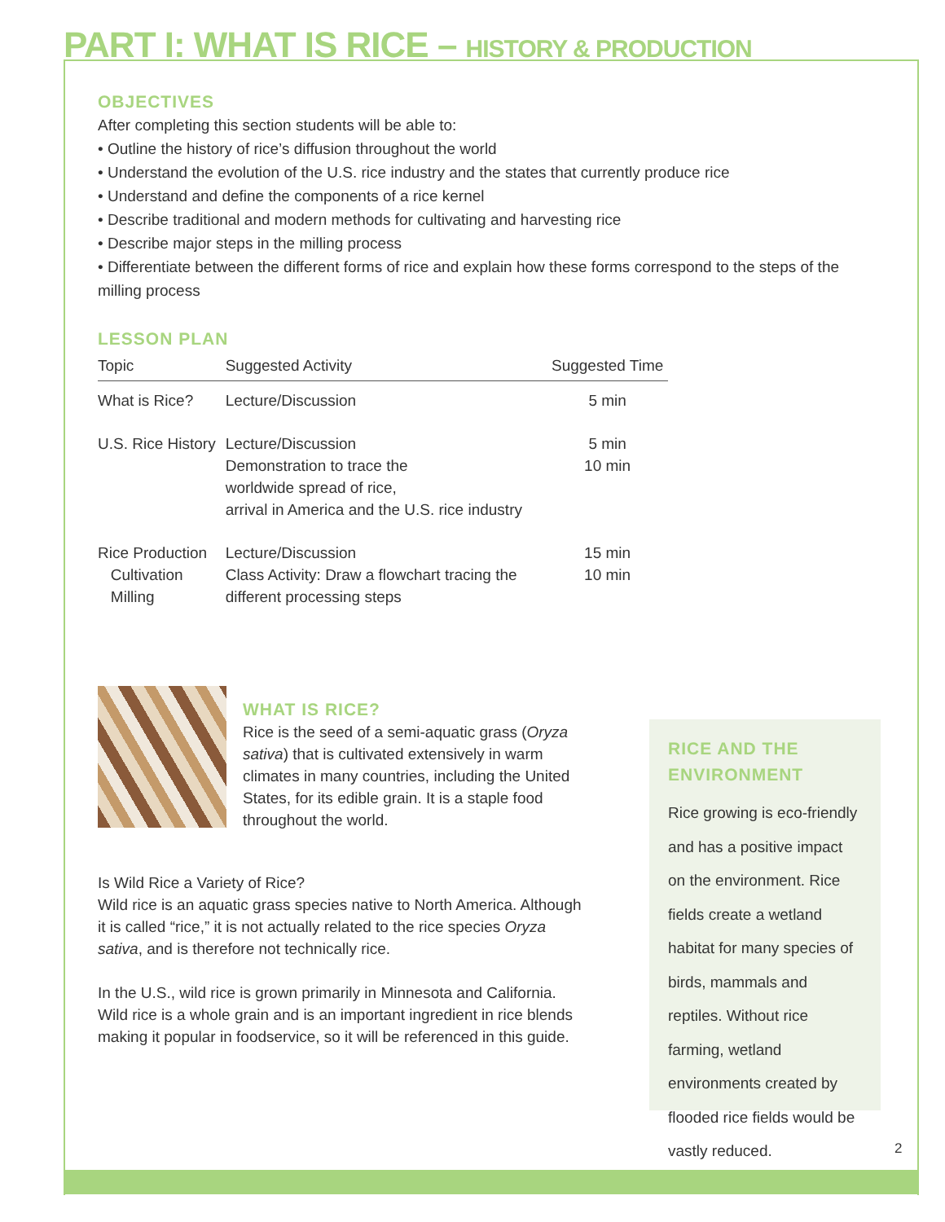PART I: WHAT IS RICE – HISTORY & PRODUCTION
OBJECTIVES
After completing this section students will be able to:
• Outline the history of rice’s diffusion throughout the world
• Understand the evolution of the U.S. rice industry and the states that currently produce rice
• Understand and define the components of a rice kernel
• Describe traditional and modern methods for cultivating and harvesting rice
• Describe major steps in the milling process
• Differentiate between the different forms of rice and explain how these forms correspond to the steps of the milling process
LESSON PLAN
| Topic | Suggested Activity | Suggested Time |
| --- | --- | --- |
| What is Rice? | Lecture/Discussion | 5 min |
| U.S. Rice History | Lecture/Discussion Demonstration to trace the worldwide spread of rice, arrival in America and the U.S. rice industry | 5 min 10 min |
| Rice Production Cultivation Milling | Lecture/Discussion Class Activity: Draw a flowchart tracing the different processing steps | 15 min 10 min |
WHAT IS RICE?
Rice is the seed of a semi-aquatic grass (Oryza sativa) that is cultivated extensively in warm climates in many countries, including the United States, for its edible grain. It is a staple food throughout the world.
Is Wild Rice a Variety of Rice?
Wild rice is an aquatic grass species native to North America. Although it is called “rice,” it is not actually related to the rice species Oryza sativa, and is therefore not technically rice.
In the U.S., wild rice is grown primarily in Minnesota and California. Wild rice is a whole grain and is an important ingredient in rice blends making it popular in foodservice, so it will be referenced in this guide.
RICE AND THE ENVIRONMENT
Rice growing is eco-friendly and has a positive impact on the environment. Rice fields create a wetland habitat for many species of birds, mammals and reptiles. Without rice farming, wetland environments created by flooded rice fields would be vastly reduced.
2